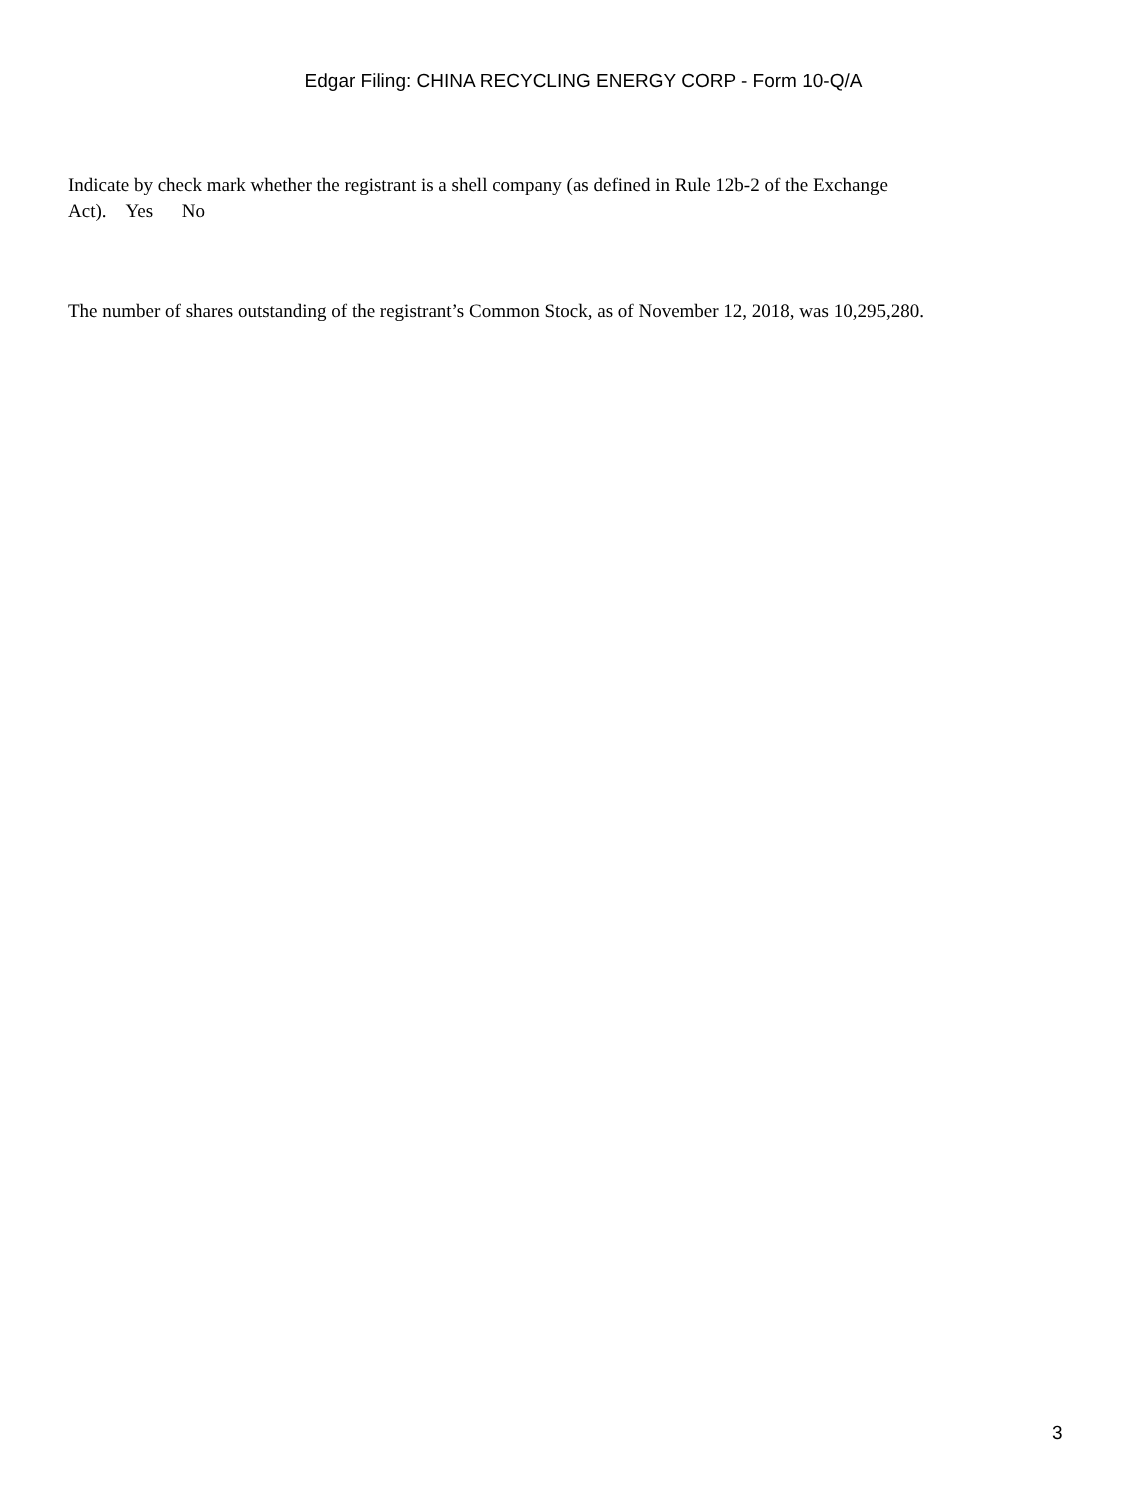Edgar Filing: CHINA RECYCLING ENERGY CORP - Form 10-Q/A
Indicate by check mark whether the registrant is a shell company (as defined in Rule 12b-2 of the Exchange Act). Yes No
The number of shares outstanding of the registrant’s Common Stock, as of November 12, 2018, was 10,295,280.
3